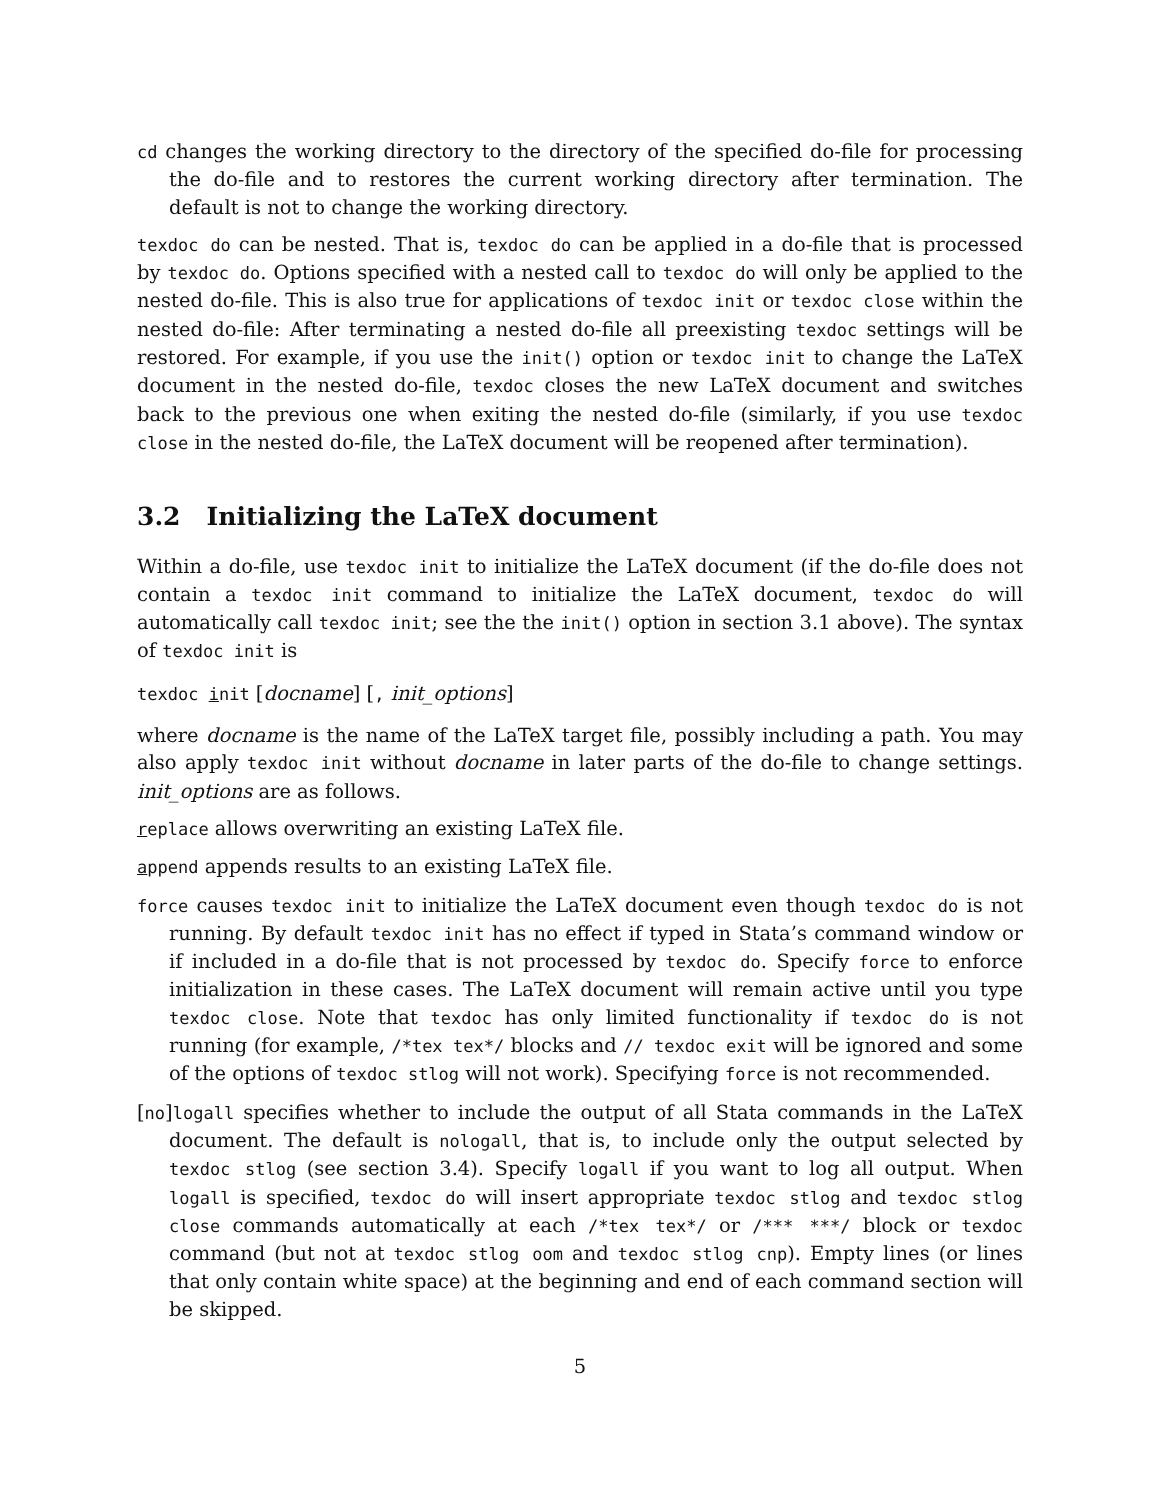cd changes the working directory to the directory of the specified do-file for processing the do-file and to restores the current working directory after termination. The default is not to change the working directory.
texdoc do can be nested. That is, texdoc do can be applied in a do-file that is processed by texdoc do. Options specified with a nested call to texdoc do will only be applied to the nested do-file. This is also true for applications of texdoc init or texdoc close within the nested do-file: After terminating a nested do-file all preexisting texdoc settings will be restored. For example, if you use the init() option or texdoc init to change the LaTeX document in the nested do-file, texdoc closes the new LaTeX document and switches back to the previous one when exiting the nested do-file (similarly, if you use texdoc close in the nested do-file, the LaTeX document will be reopened after termination).
3.2 Initializing the LaTeX document
Within a do-file, use texdoc init to initialize the LaTeX document (if the do-file does not contain a texdoc init command to initialize the LaTeX document, texdoc do will automatically call texdoc init; see the the init() option in section 3.1 above). The syntax of texdoc init is
texdoc init [docname] [, init_options]
where docname is the name of the LaTeX target file, possibly including a path. You may also apply texdoc init without docname in later parts of the do-file to change settings. init_options are as follows.
replace allows overwriting an existing LaTeX file.
append appends results to an existing LaTeX file.
force causes texdoc init to initialize the LaTeX document even though texdoc do is not running. By default texdoc init has no effect if typed in Stata’s command window or if included in a do-file that is not processed by texdoc do. Specify force to enforce initialization in these cases. The LaTeX document will remain active until you type texdoc close. Note that texdoc has only limited functionality if texdoc do is not running (for example, /*tex tex*/ blocks and // texdoc exit will be ignored and some of the options of texdoc stlog will not work). Specifying force is not recommended.
[no]logall specifies whether to include the output of all Stata commands in the LaTeX document. The default is nologall, that is, to include only the output selected by texdoc stlog (see section 3.4). Specify logall if you want to log all output. When logall is specified, texdoc do will insert appropriate texdoc stlog and texdoc stlog close commands automatically at each /*tex tex*/ or /*** ***/ block or texdoc command (but not at texdoc stlog oom and texdoc stlog cnp). Empty lines (or lines that only contain white space) at the beginning and end of each command section will be skipped.
5